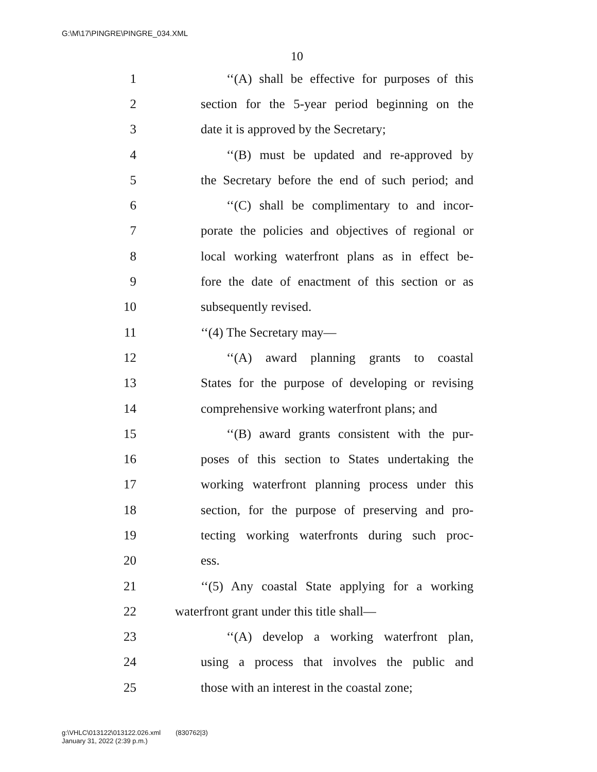G:\M\17\PINGRE\PINGRE_034.XML
10
1 ‘‘(A) shall be effective for purposes of this
2 section for the 5-year period beginning on the
3 date it is approved by the Secretary;
4 ‘‘(B) must be updated and re-approved by
5 the Secretary before the end of such period; and
6 ‘‘(C) shall be complimentary to and incor-
7 porate the policies and objectives of regional or
8 local working waterfront plans as in effect be-
9 fore the date of enactment of this section or as
10 subsequently revised.
11 ‘‘(4) The Secretary may—
12 ‘‘(A) award planning grants to coastal
13 States for the purpose of developing or revising
14 comprehensive working waterfront plans; and
15 ‘‘(B) award grants consistent with the pur-
16 poses of this section to States undertaking the
17 working waterfront planning process under this
18 section, for the purpose of preserving and pro-
19 tecting working waterfronts during such proc-
20 ess.
21 ‘‘(5) Any coastal State applying for a working
22 waterfront grant under this title shall—
23 ‘‘(A) develop a working waterfront plan,
24 using a process that involves the public and
25 those with an interest in the coastal zone;
g:\VHLC\013122\013122.026.xml (830762|3)
January 31, 2022 (2:39 p.m.)